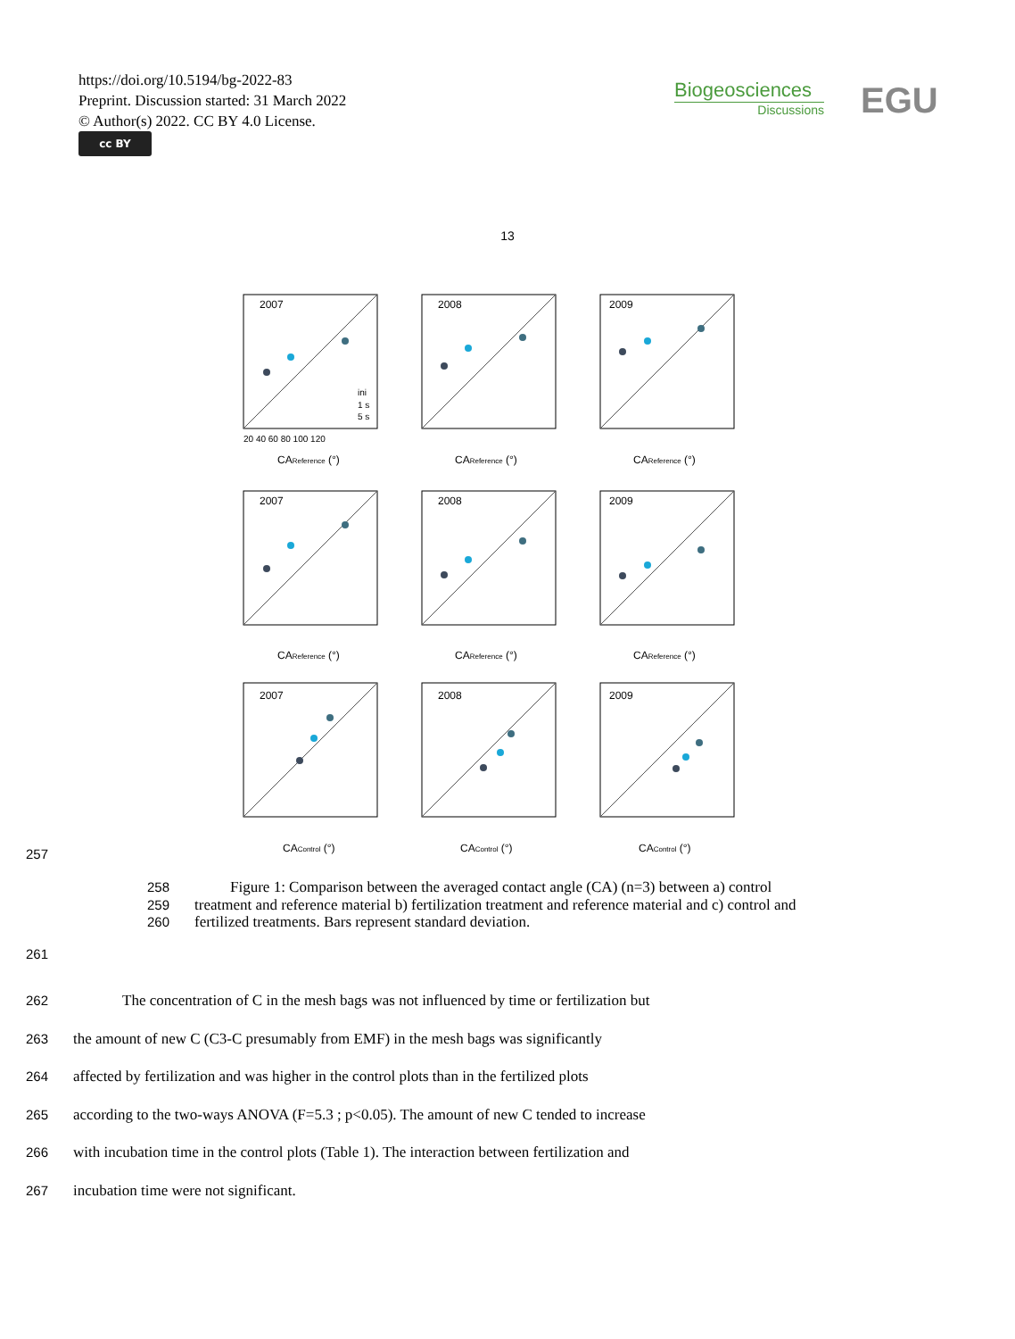https://doi.org/10.5194/bg-2022-83
Preprint. Discussion started: 31 March 2022
© Author(s) 2022. CC BY 4.0 License.
cc BY
Biogeosciences
Discussions
EGU
13
2007
2008
2009
2007
2008
2009
2007
2008
2009
ini
1 s
5 s
CAReference (°)
CAReference (°)
CAReference (°)
CAReference (°)
CAReference (°)
CAReference (°)
CAControl (°)
CAControl (°)
CAControl (°)
20 40 60 80 100 120
257
258 Figure 1: Comparison between the averaged contact angle (CA) (n=3) between a) control
259 treatment and reference material b) fertilization treatment and reference material and c) control and
260 fertilized treatments. Bars represent standard deviation.
261
262 The concentration of C in the mesh bags was not influenced by time or fertilization but
263 the amount of new C (C3-C presumably from EMF) in the mesh bags was significantly
264 affected by fertilization and was higher in the control plots than in the fertilized plots
265 according to the two-ways ANOVA (F=5.3 ; p<0.05). The amount of new C tended to increase
266 with incubation time in the control plots (Table 1). The interaction between fertilization and
267 incubation time were not significant.